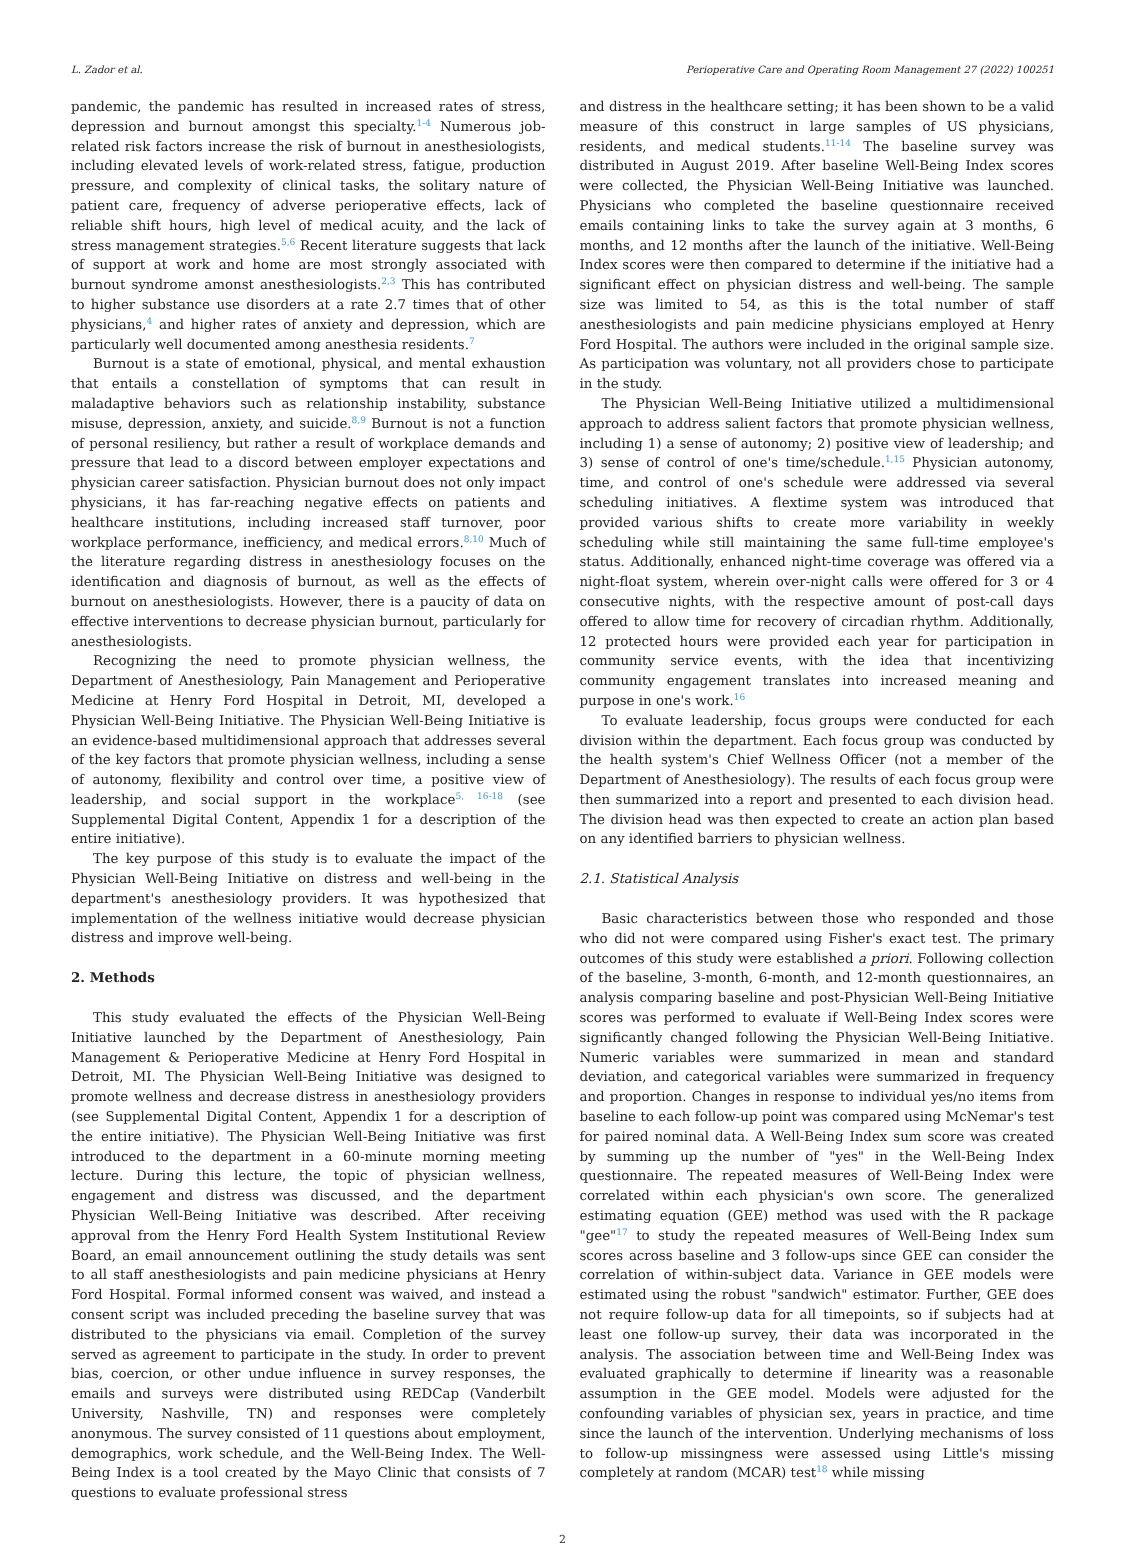L. Zador et al. Perioperative Care and Operating Room Management 27 (2022) 100251
pandemic, the pandemic has resulted in increased rates of stress, depression and burnout amongst this specialty.<sup>1-4</sup> Numerous job-related risk factors increase the risk of burnout in anesthesiologists, including elevated levels of work-related stress, fatigue, production pressure, and complexity of clinical tasks, the solitary nature of patient care, frequency of adverse perioperative effects, lack of reliable shift hours, high level of medical acuity, and the lack of stress management strategies.<sup>5,6</sup> Recent literature suggests that lack of support at work and home are most strongly associated with burnout syndrome amonst anesthesiologists.<sup>2,3</sup> This has contributed to higher substance use disorders at a rate 2.7 times that of other physicians,<sup>4</sup> and higher rates of anxiety and depression, which are particularly well documented among anesthesia residents.<sup>7</sup>
Burnout is a state of emotional, physical, and mental exhaustion that entails a constellation of symptoms that can result in maladaptive behaviors such as relationship instability, substance misuse, depression, anxiety, and suicide.<sup>8,9</sup> Burnout is not a function of personal resiliency, but rather a result of workplace demands and pressure that lead to a discord between employer expectations and physician career satisfaction. Physician burnout does not only impact physicians, it has far-reaching negative effects on patients and healthcare institutions, including increased staff turnover, poor workplace performance, inefficiency, and medical errors.<sup>8,10</sup> Much of the literature regarding distress in anesthesiology focuses on the identification and diagnosis of burnout, as well as the effects of burnout on anesthesiologists. However, there is a paucity of data on effective interventions to decrease physician burnout, particularly for anesthesiologists.
Recognizing the need to promote physician wellness, the Department of Anesthesiology, Pain Management and Perioperative Medicine at Henry Ford Hospital in Detroit, MI, developed a Physician Well-Being Initiative. The Physician Well-Being Initiative is an evidence-based multidimensional approach that addresses several of the key factors that promote physician wellness, including a sense of autonomy, flexibility and control over time, a positive view of leadership, and social support in the workplace<sup>5, 16-18</sup> (see Supplemental Digital Content, Appendix 1 for a description of the entire initiative).
The key purpose of this study is to evaluate the impact of the Physician Well-Being Initiative on distress and well-being in the department's anesthesiology providers. It was hypothesized that implementation of the wellness initiative would decrease physician distress and improve well-being.
2. Methods
This study evaluated the effects of the Physician Well-Being Initiative launched by the Department of Anesthesiology, Pain Management & Perioperative Medicine at Henry Ford Hospital in Detroit, MI. The Physician Well-Being Initiative was designed to promote wellness and decrease distress in anesthesiology providers (see Supplemental Digital Content, Appendix 1 for a description of the entire initiative). The Physician Well-Being Initiative was first introduced to the department in a 60-minute morning meeting lecture. During this lecture, the topic of physician wellness, engagement and distress was discussed, and the department Physician Well-Being Initiative was described. After receiving approval from the Henry Ford Health System Institutional Review Board, an email announcement outlining the study details was sent to all staff anesthesiologists and pain medicine physicians at Henry Ford Hospital. Formal informed consent was waived, and instead a consent script was included preceding the baseline survey that was distributed to the physicians via email. Completion of the survey served as agreement to participate in the study. In order to prevent bias, coercion, or other undue influence in survey responses, the emails and surveys were distributed using REDCap (Vanderbilt University, Nashville, TN) and responses were completely anonymous. The survey consisted of 11 questions about employment, demographics, work schedule, and the Well-Being Index. The Well-Being Index is a tool created by the Mayo Clinic that consists of 7 questions to evaluate professional stress
and distress in the healthcare setting; it has been shown to be a valid measure of this construct in large samples of US physicians, residents, and medical students.<sup>11-14</sup> The baseline survey was distributed in August 2019. After baseline Well-Being Index scores were collected, the Physician Well-Being Initiative was launched. Physicians who completed the baseline questionnaire received emails containing links to take the survey again at 3 months, 6 months, and 12 months after the launch of the initiative. Well-Being Index scores were then compared to determine if the initiative had a significant effect on physician distress and well-being. The sample size was limited to 54, as this is the total number of staff anesthesiologists and pain medicine physicians employed at Henry Ford Hospital. The authors were included in the original sample size. As participation was voluntary, not all providers chose to participate in the study.
The Physician Well-Being Initiative utilized a multidimensional approach to address salient factors that promote physician wellness, including 1) a sense of autonomy; 2) positive view of leadership; and 3) sense of control of one's time/schedule.<sup>1,15</sup> Physician autonomy, time, and control of one's schedule were addressed via several scheduling initiatives. A flextime system was introduced that provided various shifts to create more variability in weekly scheduling while still maintaining the same full-time employee's status. Additionally, enhanced night-time coverage was offered via a night-float system, wherein over-night calls were offered for 3 or 4 consecutive nights, with the respective amount of post-call days offered to allow time for recovery of circadian rhythm. Additionally, 12 protected hours were provided each year for participation in community service events, with the idea that incentivizing community engagement translates into increased meaning and purpose in one's work.<sup>16</sup>
To evaluate leadership, focus groups were conducted for each division within the department. Each focus group was conducted by the health system's Chief Wellness Officer (not a member of the Department of Anesthesiology). The results of each focus group were then summarized into a report and presented to each division head. The division head was then expected to create an action plan based on any identified barriers to physician wellness.
2.1. Statistical Analysis
Basic characteristics between those who responded and those who did not were compared using Fisher's exact test. The primary outcomes of this study were established a priori. Following collection of the baseline, 3-month, 6-month, and 12-month questionnaires, an analysis comparing baseline and post-Physician Well-Being Initiative scores was performed to evaluate if Well-Being Index scores were significantly changed following the Physician Well-Being Initiative. Numeric variables were summarized in mean and standard deviation, and categorical variables were summarized in frequency and proportion. Changes in response to individual yes/no items from baseline to each follow-up point was compared using McNemar's test for paired nominal data. A Well-Being Index sum score was created by summing up the number of "yes" in the Well-Being Index questionnaire. The repeated measures of Well-Being Index were correlated within each physician's own score. The generalized estimating equation (GEE) method was used with the R package "gee"<sup>17</sup> to study the repeated measures of Well-Being Index sum scores across baseline and 3 follow-ups since GEE can consider the correlation of within-subject data. Variance in GEE models were estimated using the robust "sandwich" estimator. Further, GEE does not require follow-up data for all timepoints, so if subjects had at least one follow-up survey, their data was incorporated in the analysis. The association between time and Well-Being Index was evaluated graphically to determine if linearity was a reasonable assumption in the GEE model. Models were adjusted for the confounding variables of physician sex, years in practice, and time since the launch of the intervention. Underlying mechanisms of loss to follow-up missingness were assessed using Little's missing completely at random (MCAR) test<sup>18</sup> while missing
2